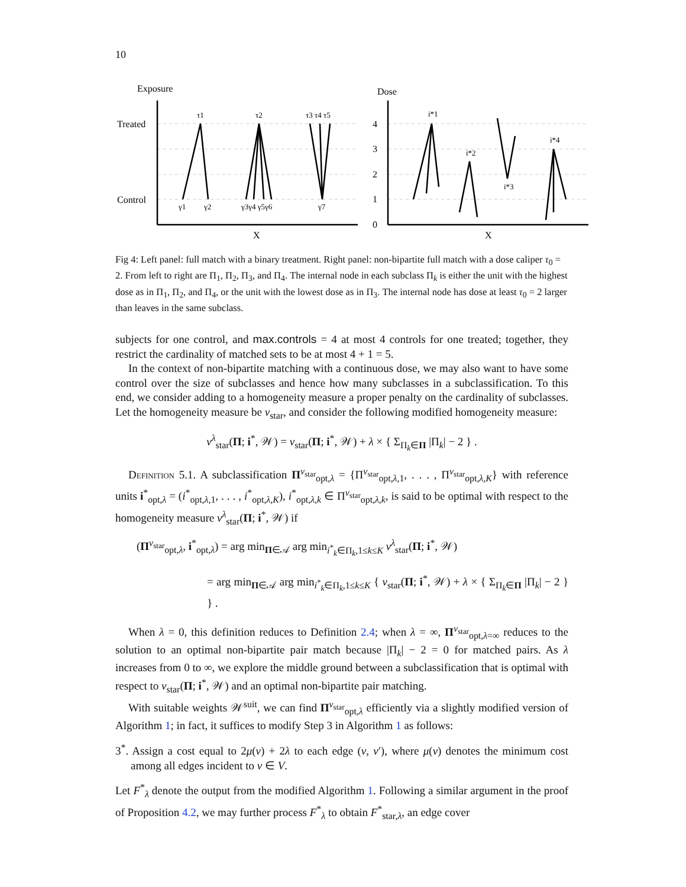10
Exposure
Treated
Control
X
Dose
4
3
2
1
0
X
τ1
τ2
τ3 τ4 τ5
γ1
γ2
γ3γ4 γ5γ6
γ7
i*1
i*2
i*3
i*4
Fig 4: Left panel: full match with a binary treatment. Right panel: non-bipartite full match with a dose caliper τ<sub>0</sub> = 2. From left to right are Π<sub>1</sub>, Π<sub>2</sub>, Π<sub>3</sub>, and Π<sub>4</sub>. The internal node in each subclass Π<sub>k</sub> is either the unit with the highest dose as in Π<sub>1</sub>, Π<sub>2</sub>, and Π<sub>4</sub>, or the unit with the lowest dose as in Π<sub>3</sub>. The internal node has dose at least τ<sub>0</sub> = 2 larger than leaves in the same subclass.
subjects for one control, and max.controls = 4 at most 4 controls for one treated; together, they restrict the cardinality of matched sets to be at most 4 + 1 = 5.
In the context of non-bipartite matching with a continuous dose, we may also want to have some control over the size of subclasses and hence how many subclasses in a subclassification. To this end, we consider adding to a homogeneity measure a proper penalty on the cardinality of subclasses. Let the homogeneity measure be ν<sub>star</sub>, and consider the following modified homogeneity measure:
ν<sup>λ</sup><sub>star</sub>(Π; i<sup>*</sup>, 𝒲) = ν<sub>star</sub>(Π; i<sup>*</sup>, 𝒲) + λ × { Σ<sub>Π<sub>k</sub>∈Π</sub> |Π<sub>k</sub>| − 2 } .
Definition 5.1. A subclassification Π<sup>ν<sub>star</sub></sup><sub>opt,λ</sub> = {Π<sup>ν<sub>star</sub></sup><sub>opt,λ,1</sub>, . . . , Π<sup>ν<sub>star</sub></sup><sub>opt,λ,K</sub>} with reference units i<sup>*</sup><sub>opt,λ</sub> = (i<sup>*</sup><sub>opt,λ,1</sub>, . . . , i<sup>*</sup><sub>opt,λ,K</sub>), i<sup>*</sup><sub>opt,λ,k</sub> ∈ Π<sup>ν<sub>star</sub></sup><sub>opt,λ,k</sub>, is said to be optimal with respect to the homogeneity measure ν<sup>λ</sup><sub>star</sub>(Π; i<sup>*</sup>, 𝒲) if
(Π<sup>ν<sub>star</sub></sup><sub>opt,λ</sub>, i<sup>*</sup><sub>opt,λ</sub>) = arg min<sub>Π∈𝒜</sub> arg min<sub>i<sup>*</sup><sub>k</sub>∈Π<sub>k</sub>,1≤k≤K</sub> ν<sup>λ</sup><sub>star</sub>(Π; i<sup>*</sup>, 𝒲)
= arg min<sub>Π∈𝒜</sub> arg min<sub>i<sup>*</sup><sub>k</sub>∈Π<sub>k</sub>,1≤k≤K</sub> { ν<sub>star</sub>(Π; i<sup>*</sup>, 𝒲) + λ × { Σ<sub>Π<sub>k</sub>∈Π</sub> |Π<sub>k</sub>| − 2 } } .
When λ = 0, this definition reduces to Definition 2.4; when λ = ∞, Π<sup>ν<sub>star</sub></sup><sub>opt,λ=∞</sub> reduces to the solution to an optimal non-bipartite pair match because |Π<sub>k</sub>| − 2 = 0 for matched pairs. As λ increases from 0 to ∞, we explore the middle ground between a subclassification that is optimal with respect to ν<sub>star</sub>(Π; i<sup>*</sup>, 𝒲) and an optimal non-bipartite pair matching.
With suitable weights 𝒲<sup>suit</sup>, we can find Π<sup>ν<sub>star</sub></sup><sub>opt,λ</sub> efficiently via a slightly modified version of Algorithm 1; in fact, it suffices to modify Step 3 in Algorithm 1 as follows:
3<sup>*</sup>. Assign a cost equal to 2μ(v) + 2λ to each edge (v, v′), where μ(v) denotes the minimum cost among all edges incident to v ∈ V.
Let F<sup>*</sup><sub>λ</sub> denote the output from the modified Algorithm 1. Following a similar argument in the proof of Proposition 4.2, we may further process F<sup>*</sup><sub>λ</sub> to obtain F<sup>*</sup><sub>star,λ</sub>, an edge cover